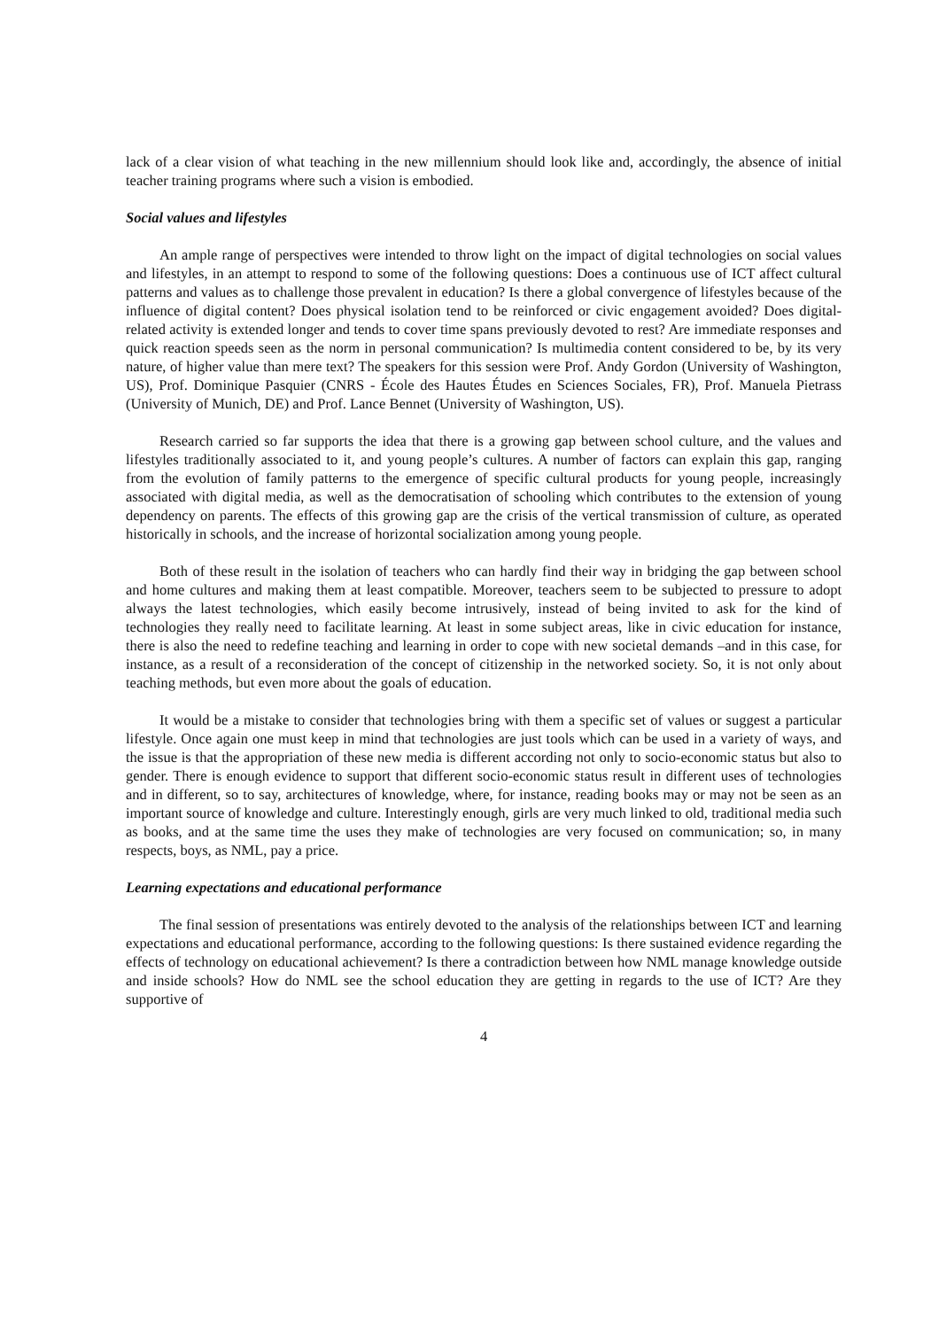lack of a clear vision of what teaching in the new millennium should look like and, accordingly, the absence of initial teacher training programs where such a vision is embodied.
Social values and lifestyles
An ample range of perspectives were intended to throw light on the impact of digital technologies on social values and lifestyles, in an attempt to respond to some of the following questions: Does a continuous use of ICT affect cultural patterns and values as to challenge those prevalent in education? Is there a global convergence of lifestyles because of the influence of digital content? Does physical isolation tend to be reinforced or civic engagement avoided? Does digital-related activity is extended longer and tends to cover time spans previously devoted to rest? Are immediate responses and quick reaction speeds seen as the norm in personal communication? Is multimedia content considered to be, by its very nature, of higher value than mere text? The speakers for this session were Prof. Andy Gordon (University of Washington, US), Prof. Dominique Pasquier (CNRS - École des Hautes Études en Sciences Sociales, FR), Prof. Manuela Pietrass (University of Munich, DE) and Prof. Lance Bennet (University of Washington, US).
Research carried so far supports the idea that there is a growing gap between school culture, and the values and lifestyles traditionally associated to it, and young people’s cultures. A number of factors can explain this gap, ranging from the evolution of family patterns to the emergence of specific cultural products for young people, increasingly associated with digital media, as well as the democratisation of schooling which contributes to the extension of young dependency on parents. The effects of this growing gap are the crisis of the vertical transmission of culture, as operated historically in schools, and the increase of horizontal socialization among young people.
Both of these result in the isolation of teachers who can hardly find their way in bridging the gap between school and home cultures and making them at least compatible. Moreover, teachers seem to be subjected to pressure to adopt always the latest technologies, which easily become intrusively, instead of being invited to ask for the kind of technologies they really need to facilitate learning. At least in some subject areas, like in civic education for instance, there is also the need to redefine teaching and learning in order to cope with new societal demands –and in this case, for instance, as a result of a reconsideration of the concept of citizenship in the networked society. So, it is not only about teaching methods, but even more about the goals of education.
It would be a mistake to consider that technologies bring with them a specific set of values or suggest a particular lifestyle. Once again one must keep in mind that technologies are just tools which can be used in a variety of ways, and the issue is that the appropriation of these new media is different according not only to socio-economic status but also to gender. There is enough evidence to support that different socio-economic status result in different uses of technologies and in different, so to say, architectures of knowledge, where, for instance, reading books may or may not be seen as an important source of knowledge and culture. Interestingly enough, girls are very much linked to old, traditional media such as books, and at the same time the uses they make of technologies are very focused on communication; so, in many respects, boys, as NML, pay a price.
Learning expectations and educational performance
The final session of presentations was entirely devoted to the analysis of the relationships between ICT and learning expectations and educational performance, according to the following questions: Is there sustained evidence regarding the effects of technology on educational achievement? Is there a contradiction between how NML manage knowledge outside and inside schools? How do NML see the school education they are getting in regards to the use of ICT? Are they supportive of
4